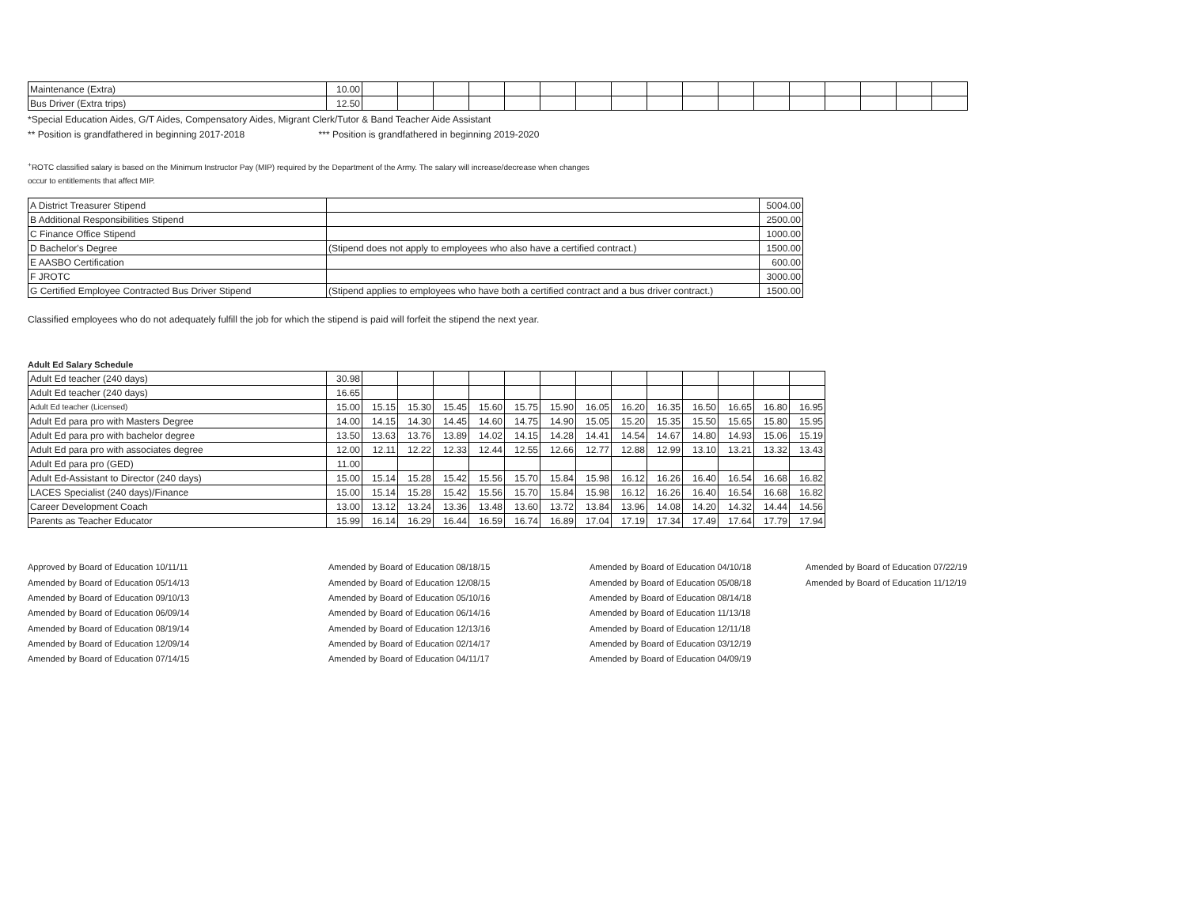| Maintenance (Extra) | 10.00 | | | | | | | | | | | | | | | | | |
| Bus Driver (Extra trips) | 12.50 | | | | | | | | | | | | | | | | | |
*Special Education Aides, G/T Aides, Compensatory Aides, Migrant Clerk/Tutor & Band Teacher Aide Assistant
** Position is grandfathered in beginning 2017-2018 *** Position is grandfathered in beginning 2019-2020
<sup>+</sup>ROTC classified salary is based on the Minimum Instructor Pay (MIP) required by the Department of the Army. The salary will increase/decrease when changes
occur to entitlements that affect MIP.
| A District Treasurer Stipend | | 5004.00 |
| B Additional Responsibilities Stipend | | 2500.00 |
| C Finance Office Stipend | | 1000.00 |
| D Bachelor's Degree | (Stipend does not apply to employees who also have a certified contract.) | 1500.00 |
| E AASBO Certification | | 600.00 |
| F JROTC | | 3000.00 |
| G Certified Employee Contracted Bus Driver Stipend | (Stipend applies to employees who have both a certified contract and a bus driver contract.) | 1500.00 |
Classified employees who do not adequately fulfill the job for which the stipend is paid will forfeit the stipend the next year.
Adult Ed Salary Schedule
| Adult Ed teacher (240 days) | 30.98 | | | | | | | | | | | | | |
| Adult Ed teacher (240 days) | 16.65 | | | | | | | | | | | | | |
| Adult Ed teacher (Licensed) | 15.00 | 15.15 | 15.30 | 15.45 | 15.60 | 15.75 | 15.90 | 16.05 | 16.20 | 16.35 | 16.50 | 16.65 | 16.80 | 16.95 |
| Adult Ed para pro with Masters Degree | 14.00 | 14.15 | 14.30 | 14.45 | 14.60 | 14.75 | 14.90 | 15.05 | 15.20 | 15.35 | 15.50 | 15.65 | 15.80 | 15.95 |
| Adult Ed para pro with bachelor degree | 13.50 | 13.63 | 13.76 | 13.89 | 14.02 | 14.15 | 14.28 | 14.41 | 14.54 | 14.67 | 14.80 | 14.93 | 15.06 | 15.19 |
| Adult Ed para pro with associates degree | 12.00 | 12.11 | 12.22 | 12.33 | 12.44 | 12.55 | 12.66 | 12.77 | 12.88 | 12.99 | 13.10 | 13.21 | 13.32 | 13.43 |
| Adult Ed para pro (GED) | 11.00 | | | | | | | | | | | | | |
| Adult Ed-Assistant to Director (240 days) | 15.00 | 15.14 | 15.28 | 15.42 | 15.56 | 15.70 | 15.84 | 15.98 | 16.12 | 16.26 | 16.40 | 16.54 | 16.68 | 16.82 |
| LACES Specialist (240 days)/Finance | 15.00 | 15.14 | 15.28 | 15.42 | 15.56 | 15.70 | 15.84 | 15.98 | 16.12 | 16.26 | 16.40 | 16.54 | 16.68 | 16.82 |
| Career Development Coach | 13.00 | 13.12 | 13.24 | 13.36 | 13.48 | 13.60 | 13.72 | 13.84 | 13.96 | 14.08 | 14.20 | 14.32 | 14.44 | 14.56 |
| Parents as Teacher Educator | 15.99 | 16.14 | 16.29 | 16.44 | 16.59 | 16.74 | 16.89 | 17.04 | 17.19 | 17.34 | 17.49 | 17.64 | 17.79 | 17.94 |
Approved by Board of Education 10/11/11
Amended by Board of Education 05/14/13
Amended by Board of Education 09/10/13
Amended by Board of Education 06/09/14
Amended by Board of Education 08/19/14
Amended by Board of Education 12/09/14
Amended by Board of Education 07/14/15
Amended by Board of Education 08/18/15
Amended by Board of Education 12/08/15
Amended by Board of Education 05/10/16
Amended by Board of Education 06/14/16
Amended by Board of Education 12/13/16
Amended by Board of Education 02/14/17
Amended by Board of Education 04/11/17
Amended by Board of Education 04/10/18
Amended by Board of Education 05/08/18
Amended by Board of Education 08/14/18
Amended by Board of Education 11/13/18
Amended by Board of Education 12/11/18
Amended by Board of Education 03/12/19
Amended by Board of Education 04/09/19
Amended by Board of Education 07/22/19
Amended by Board of Education 11/12/19